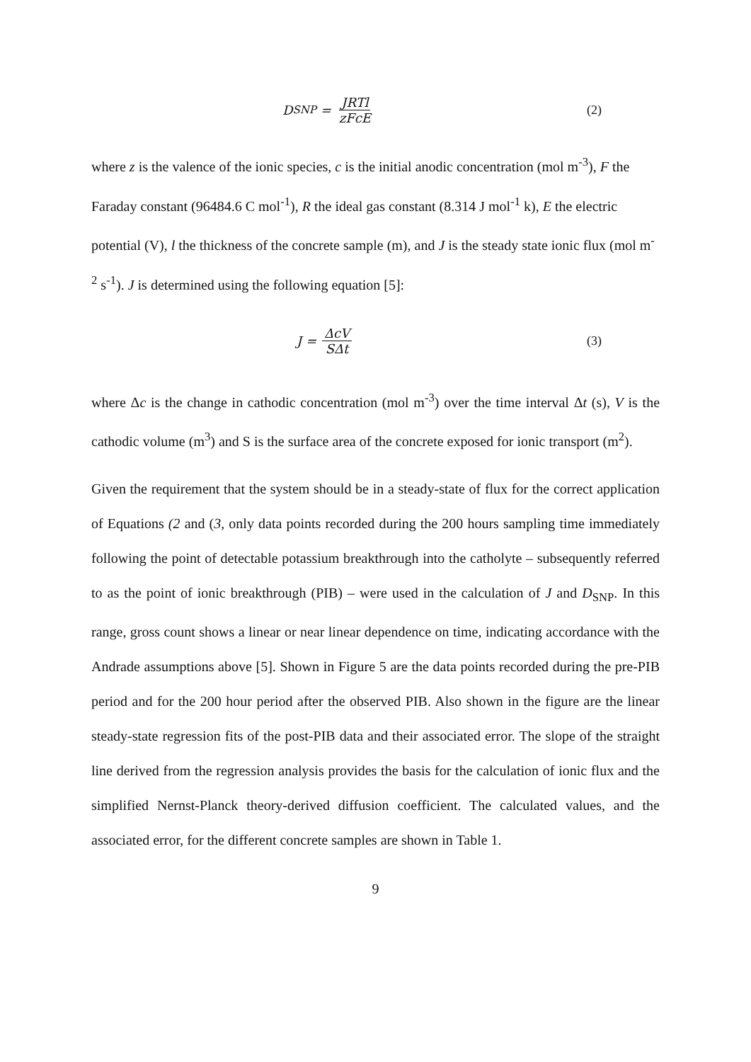D<sub>SNP</sub> = JRTl zFcE (2)
where z is the valence of the ionic species, c is the initial anodic concentration (mol m<sup>-3</sup>), F the Faraday constant (96484.6 C mol<sup>-1</sup>), R the ideal gas constant (8.314 J mol<sup>-1</sup> k), E the electric potential (V), l the thickness of the concrete sample (m), and J is the steady state ionic flux (mol m<sup>-2</sup> s<sup>-1</sup>). J is determined using the following equation [5]:
J = ΔcV SΔt (3)
where Δc is the change in cathodic concentration (mol m<sup>-3</sup>) over the time interval Δt (s), V is the cathodic volume (m<sup>3</sup>) and S is the surface area of the concrete exposed for ionic transport (m<sup>2</sup>).
Given the requirement that the system should be in a steady-state of flux for the correct application of Equations (2 and (3, only data points recorded during the 200 hours sampling time immediately following the point of detectable potassium breakthrough into the catholyte – subsequently referred to as the point of ionic breakthrough (PIB) – were used in the calculation of J and D<sub>SNP</sub>. In this range, gross count shows a linear or near linear dependence on time, indicating accordance with the Andrade assumptions above [5]. Shown in Figure 5 are the data points recorded during the pre-PIB period and for the 200 hour period after the observed PIB. Also shown in the figure are the linear steady-state regression fits of the post-PIB data and their associated error. The slope of the straight line derived from the regression analysis provides the basis for the calculation of ionic flux and the simplified Nernst-Planck theory-derived diffusion coefficient. The calculated values, and the associated error, for the different concrete samples are shown in Table 1.
9